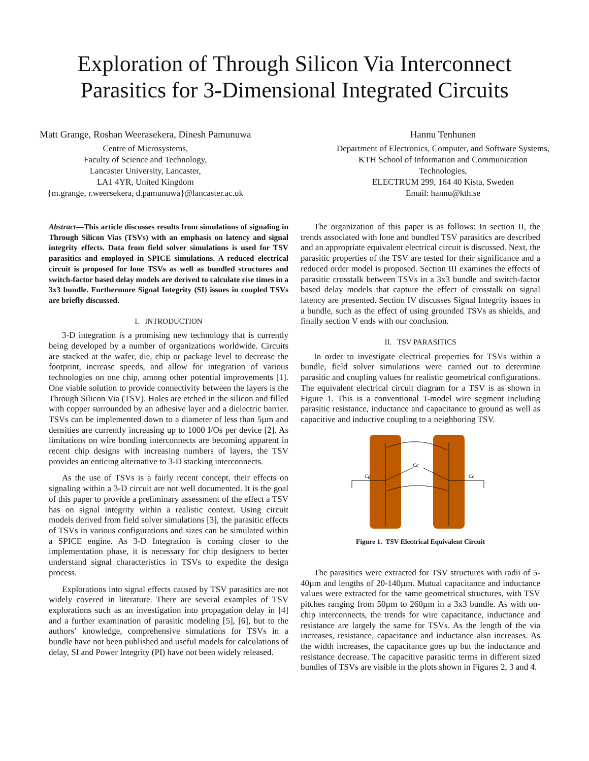Exploration of Through Silicon Via Interconnect
Parasitics for 3-Dimensional Integrated Circuits
Matt Grange, Roshan Weerasekera, Dinesh Pamunuwa
Centre of Microsystems,
Faculty of Science and Technology,
Lancaster University, Lancaster,
LA1 4YR, United Kingdom
{m.grange, r.weersekera, d.pamunuwa}@lancaster.ac.uk
Hannu Tenhunen
Department of Electronics, Computer, and Software Systems,
KTH School of Information and Communication
Technologies,
ELECTRUM 299, 164 40 Kista, Sweden
Email: hannu@kth.se
Abstract—This article discusses results from simulations of signaling in Through Silicon Vias (TSVs) with an emphasis on latency and signal integrity effects. Data from field solver simulations is used for TSV parasitics and employed in SPICE simulations. A reduced electrical circuit is proposed for lone TSVs as well as bundled structures and switch-factor based delay models are derived to calculate rise times in a 3x3 bundle. Furthermore Signal Integrity (SI) issues in coupled TSVs are briefly discussed.
I. INTRODUCTION
3-D integration is a promising new technology that is currently being developed by a number of organizations worldwide. Circuits are stacked at the wafer, die, chip or package level to decrease the footprint, increase speeds, and allow for integration of various technologies on one chip, among other potential improvements [1]. One viable solution to provide connectivity between the layers is the Through Silicon Via (TSV). Holes are etched in the silicon and filled with copper surrounded by an adhesive layer and a dielectric barrier. TSVs can be implemented down to a diameter of less than 5µm and densities are currently increasing up to 1000 I/Os per device [2]. As limitations on wire bonding interconnects are becoming apparent in recent chip designs with increasing numbers of layers, the TSV provides an enticing alternative to 3-D stacking interconnects.
As the use of TSVs is a fairly recent concept, their effects on signaling within a 3-D circuit are not well documented. It is the goal of this paper to provide a preliminary assessment of the effect a TSV has on signal integrity within a realistic context. Using circuit models derived from field solver simulations [3], the parasitic effects of TSVs in various configurations and sizes can be simulated within a SPICE engine. As 3-D Integration is coming closer to the implementation phase, it is necessary for chip designers to better understand signal characteristics in TSVs to expedite the design process.
Explorations into signal effects caused by TSV parasitics are not widely covered in literature. There are several examples of TSV explorations such as an investigation into propagation delay in [4] and a further examination of parasitic modeling [5], [6], but to the authors’ knowledge, comprehensive simulations for TSVs in a bundle have not been published and useful models for calculations of delay, SI and Power Integrity (PI) have not been widely released.
The organization of this paper is as follows: In section II, the trends associated with lone and bundled TSV parasitics are described and an appropriate equivalent electrical circuit is discussed. Next, the parasitic properties of the TSV are tested for their significance and a reduced order model is proposed. Section III examines the effects of parasitic crosstalk between TSVs in a 3x3 bundle and switch-factor based delay models that capture the effect of crosstalk on signal latency are presented. Section IV discusses Signal Integrity issues in a bundle, such as the effect of using grounded TSVs as shields, and finally section V ends with our conclusion.
II. TSV PARASITICS
In order to investigate electrical properties for TSVs within a bundle, field solver simulations were carried out to determine parasitic and coupling values for realistic geometrical configurations. The equivalent electrical circuit diagram for a TSV is as shown in Figure 1. This is a conventional T-model wire segment including parasitic resistance, inductance and capacitance to ground as well as capacitive and inductive coupling to a neighboring TSV.
Cc
Cg
Cc
Figure 1. TSV Electrical Equivalent Circuit
The parasitics were extracted for TSV structures with radii of 5-40µm and lengths of 20-140µm. Mutual capacitance and inductance values were extracted for the same geometrical structures, with TSV pitches ranging from 50µm to 260µm in a 3x3 bundle. As with on-chip interconnects, the trends for wire capacitance, inductance and resistance are largely the same for TSVs. As the length of the via increases, resistance, capacitance and inductance also increases. As the width increases, the capacitance goes up but the inductance and resistance decrease. The capacitive parasitic terms in different sized bundles of TSVs are visible in the plots shown in Figures 2, 3 and 4.